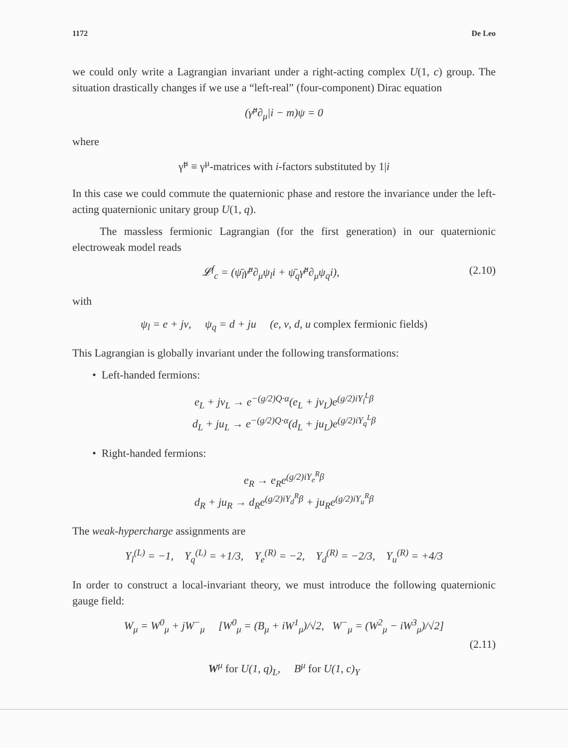1172 De Leo
we could only write a Lagrangian invariant under a right-acting complex U(1, c) group. The situation drastically changes if we use a “left-real” (four-component) Dirac equation
(γ̃<sup>μ</sup>∂<sub>μ</sub>|i − m)ψ = 0
where
γ̃<sup>μ</sup> ≡ γ<sup>μ</sup>-matrices with i-factors substituted by 1|i
In this case we could commute the quaternionic phase and restore the invariance under the left-acting quaternionic unitary group U(1, q).
The massless fermionic Lagrangian (for the first generation) in our quaternionic electroweak model reads
𝓛<sup>f</sup><sub>c</sub> = (ψ̄<sub>l</sub>γ̃<sup>μ</sup>∂<sub>μ</sub>ψ<sub>l</sub>i + ψ̄<sub>q</sub>γ̃<sup>μ</sup>∂<sub>μ</sub>ψ<sub>q</sub>i), (2.10)
with
ψ<sub>l</sub> = e + jν, ψ<sub>q</sub> = d + ju (e, ν, d, u complex fermionic fields)
This Lagrangian is globally invariant under the following transformations:
• Left-handed fermions:
e<sub>L</sub> + jν<sub>L</sub> → e<sup>−(g/2)Q·α</sup>(e<sub>L</sub> + jν<sub>L</sub>)e<sup>(g/2)iY<sub>l</sub><sup>L</sup>β</sup>
d<sub>L</sub> + ju<sub>L</sub> → e<sup>−(g/2)Q·α</sup>(d<sub>L</sub> + ju<sub>L</sub>)e<sup>(g/2)iY<sub>q</sub><sup>L</sup>β</sup>
• Right-handed fermions:
e<sub>R</sub> → e<sub>R</sub>e<sup>(g/2)iY<sub>e</sub><sup>R</sup>β</sup>
d<sub>R</sub> + ju<sub>R</sub> → d<sub>R</sub>e<sup>(g/2)iY<sub>d</sub><sup>R</sup>β</sup> + ju<sub>R</sub>e<sup>(g/2)iY<sub>u</sub><sup>R</sup>β</sup>
The weak-hypercharge assignments are
Y<sub>l</sub><sup>(L)</sup> = −1, Y<sub>q</sub><sup>(L)</sup> = +1/3, Y<sub>e</sub><sup>(R)</sup> = −2, Y<sub>d</sub><sup>(R)</sup> = −2/3, Y<sub>u</sub><sup>(R)</sup> = +4/3
In order to construct a local-invariant theory, we must introduce the following quaternionic gauge field:
W<sub>μ</sub> = W<sup>0</sup><sub>μ</sub> + jW<sup>−</sup><sub>μ</sub> [W<sup>0</sup><sub>μ</sub> = (B<sub>μ</sub> + iW<sup>1</sup><sub>μ</sub>)/√2, W<sup>−</sup><sub>μ</sub> = (W<sup>2</sup><sub>μ</sub> − iW<sup>3</sup><sub>μ</sub>)/√2]
(2.11)
W<sup>μ</sup> for U(1, q)<sub>L</sub>, B<sup>μ</sup> for U(1, c)<sub>Y</sub>